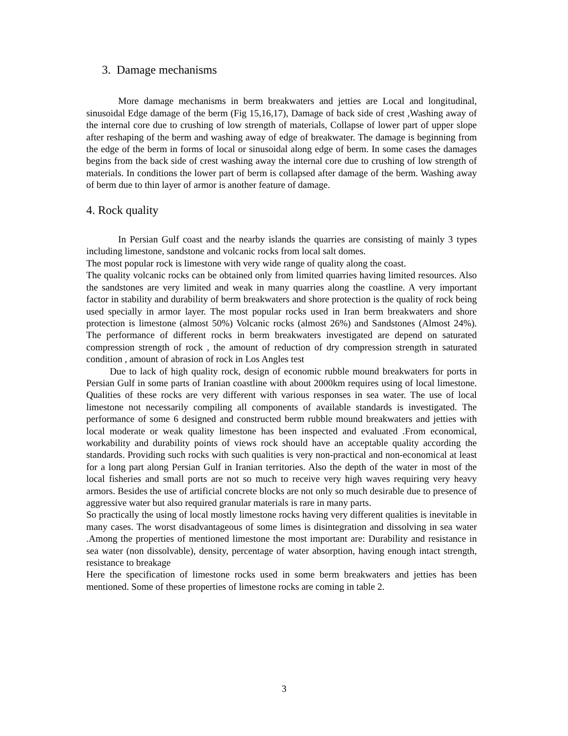3. Damage mechanisms
More damage mechanisms in berm breakwaters and jetties are Local and longitudinal, sinusoidal Edge damage of the berm (Fig 15,16,17), Damage of back side of crest ,Washing away of the internal core due to crushing of low strength of materials, Collapse of lower part of upper slope after reshaping of the berm and washing away of edge of breakwater. The damage is beginning from the edge of the berm in forms of local or sinusoidal along edge of berm. In some cases the damages begins from the back side of crest washing away the internal core due to crushing of low strength of materials. In conditions the lower part of berm is collapsed after damage of the berm. Washing away of berm due to thin layer of armor is another feature of damage.
4. Rock quality
In Persian Gulf coast and the nearby islands the quarries are consisting of mainly 3 types including limestone, sandstone and volcanic rocks from local salt domes.
The most popular rock is limestone with very wide range of quality along the coast.
The quality volcanic rocks can be obtained only from limited quarries having limited resources. Also the sandstones are very limited and weak in many quarries along the coastline. A very important factor in stability and durability of berm breakwaters and shore protection is the quality of rock being used specially in armor layer. The most popular rocks used in Iran berm breakwaters and shore protection is limestone (almost 50%) Volcanic rocks (almost 26%) and Sandstones (Almost 24%). The performance of different rocks in berm breakwaters investigated are depend on saturated compression strength of rock , the amount of reduction of dry compression strength in saturated condition , amount of abrasion of rock in Los Angles test
Due to lack of high quality rock, design of economic rubble mound breakwaters for ports in Persian Gulf in some parts of Iranian coastline with about 2000km requires using of local limestone. Qualities of these rocks are very different with various responses in sea water. The use of local limestone not necessarily compiling all components of available standards is investigated. The performance of some 6 designed and constructed berm rubble mound breakwaters and jetties with local moderate or weak quality limestone has been inspected and evaluated .From economical, workability and durability points of views rock should have an acceptable quality according the standards. Providing such rocks with such qualities is very non-practical and non-economical at least for a long part along Persian Gulf in Iranian territories. Also the depth of the water in most of the local fisheries and small ports are not so much to receive very high waves requiring very heavy armors. Besides the use of artificial concrete blocks are not only so much desirable due to presence of aggressive water but also required granular materials is rare in many parts.
So practically the using of local mostly limestone rocks having very different qualities is inevitable in many cases. The worst disadvantageous of some limes is disintegration and dissolving in sea water .Among the properties of mentioned limestone the most important are: Durability and resistance in sea water (non dissolvable), density, percentage of water absorption, having enough intact strength, resistance to breakage
Here the specification of limestone rocks used in some berm breakwaters and jetties has been mentioned. Some of these properties of limestone rocks are coming in table 2.
3